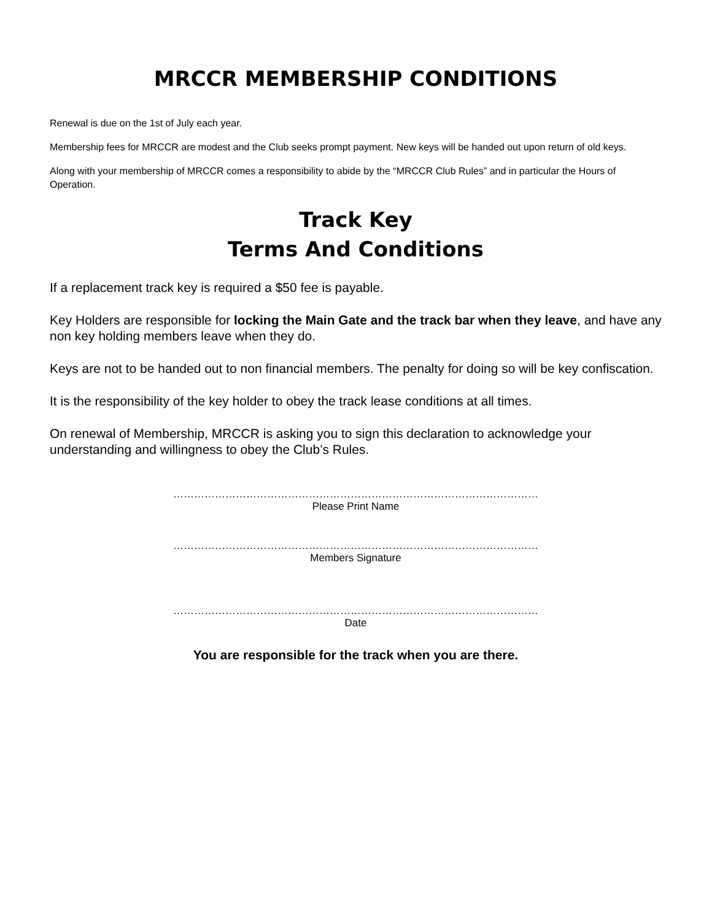MRCCR MEMBERSHIP CONDITIONS
Renewal is due on the 1st of July each year.
Membership fees for MRCCR are modest and the Club seeks prompt payment. New keys will be handed out upon return of old keys.
Along with your membership of MRCCR comes a responsibility to abide by the “MRCCR Club Rules” and in particular the Hours of Operation.
Track Key
Terms And Conditions
If a replacement track key is required a $50 fee is payable.
Key Holders are responsible for locking the Main Gate and the track bar when they leave, and have any non key holding members leave when they do.
Keys are not to be handed out to non financial members. The penalty for doing so will be key confiscation.
It is the responsibility of the key holder to obey the track lease conditions at all times.
On renewal of Membership, MRCCR is asking you to sign this declaration to acknowledge your understanding and willingness to obey the Club’s Rules.
……………………………………………………………………………………………
Please Print Name
……………………………………………………………………………………………
Members Signature
……………………………………………………………………………………………
Date
You are responsible for the track when you are there.